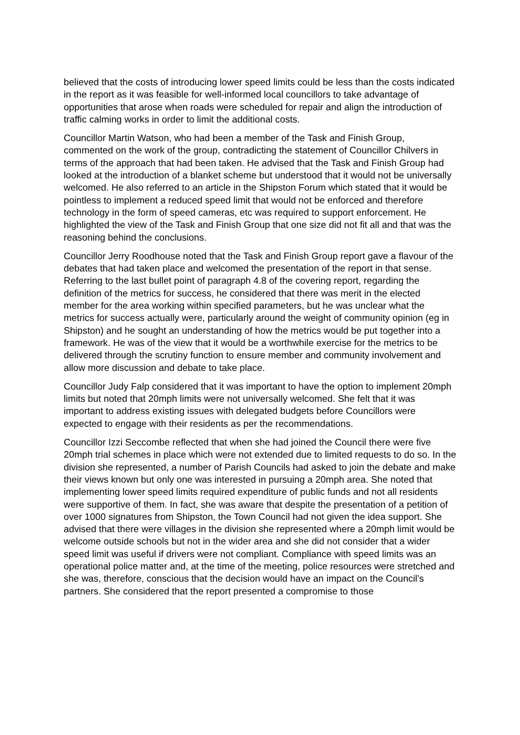believed that the costs of introducing lower speed limits could be less than the costs indicated in the report as it was feasible for well-informed local councillors to take advantage of opportunities that arose when roads were scheduled for repair and align the introduction of traffic calming works in order to limit the additional costs.
Councillor Martin Watson, who had been a member of the Task and Finish Group, commented on the work of the group, contradicting the statement of Councillor Chilvers in terms of the approach that had been taken. He advised that the Task and Finish Group had looked at the introduction of a blanket scheme but understood that it would not be universally welcomed. He also referred to an article in the Shipston Forum which stated that it would be pointless to implement a reduced speed limit that would not be enforced and therefore technology in the form of speed cameras, etc was required to support enforcement. He highlighted the view of the Task and Finish Group that one size did not fit all and that was the reasoning behind the conclusions.
Councillor Jerry Roodhouse noted that the Task and Finish Group report gave a flavour of the debates that had taken place and welcomed the presentation of the report in that sense. Referring to the last bullet point of paragraph 4.8 of the covering report, regarding the definition of the metrics for success, he considered that there was merit in the elected member for the area working within specified parameters, but he was unclear what the metrics for success actually were, particularly around the weight of community opinion (eg in Shipston) and he sought an understanding of how the metrics would be put together into a framework. He was of the view that it would be a worthwhile exercise for the metrics to be delivered through the scrutiny function to ensure member and community involvement and allow more discussion and debate to take place.
Councillor Judy Falp considered that it was important to have the option to implement 20mph limits but noted that 20mph limits were not universally welcomed. She felt that it was important to address existing issues with delegated budgets before Councillors were expected to engage with their residents as per the recommendations.
Councillor Izzi Seccombe reflected that when she had joined the Council there were five 20mph trial schemes in place which were not extended due to limited requests to do so. In the division she represented, a number of Parish Councils had asked to join the debate and make their views known but only one was interested in pursuing a 20mph area. She noted that implementing lower speed limits required expenditure of public funds and not all residents were supportive of them. In fact, she was aware that despite the presentation of a petition of over 1000 signatures from Shipston, the Town Council had not given the idea support. She advised that there were villages in the division she represented where a 20mph limit would be welcome outside schools but not in the wider area and she did not consider that a wider speed limit was useful if drivers were not compliant. Compliance with speed limits was an operational police matter and, at the time of the meeting, police resources were stretched and she was, therefore, conscious that the decision would have an impact on the Council’s partners. She considered that the report presented a compromise to those